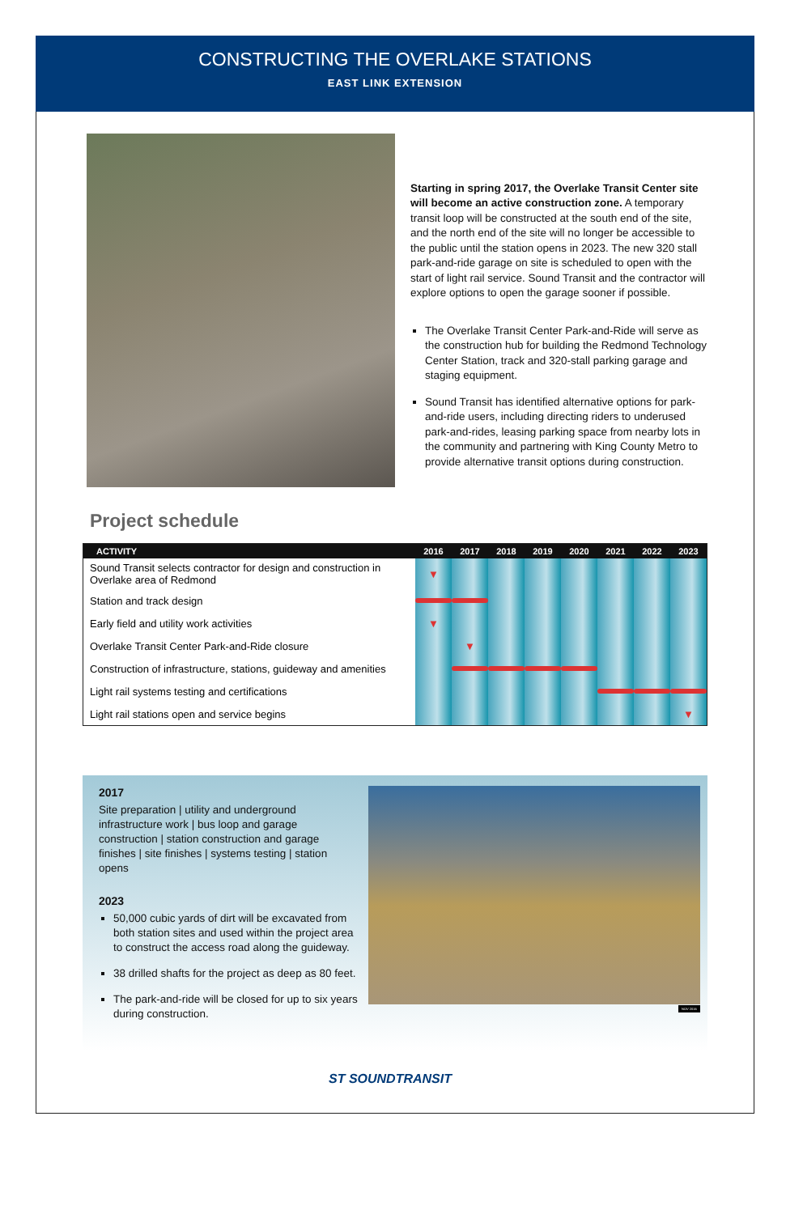CONSTRUCTING THE OVERLAKE STATIONS
EAST LINK EXTENSION
Starting in spring 2017, the Overlake Transit Center site will become an active construction zone. A temporary transit loop will be constructed at the south end of the site, and the north end of the site will no longer be accessible to the public until the station opens in 2023. The new 320 stall park-and-ride garage on site is scheduled to open with the start of light rail service. Sound Transit and the contractor will explore options to open the garage sooner if possible.
The Overlake Transit Center Park-and-Ride will serve as the construction hub for building the Redmond Technology Center Station, track and 320-stall parking garage and staging equipment.
Sound Transit has identified alternative options for park-and-ride users, including directing riders to underused park-and-rides, leasing parking space from nearby lots in the community and partnering with King County Metro to provide alternative transit options during construction.
Project schedule
| ACTIVITY | 2016 | 2017 | 2018 | 2019 | 2020 | 2021 | 2022 | 2023 |
| --- | --- | --- | --- | --- | --- | --- | --- | --- |
| Sound Transit selects contractor for design and construction in Overlake area of Redmond | ▼ | | | | | | | |
| Station and track design | | | | | | | | |
| Early field and utility work activities | ▼ | | | | | | | |
| Overlake Transit Center Park-and-Ride closure | | ▼ | | | | | | |
| Construction of infrastructure, stations, guideway and amenities | | | | | | | | |
| Light rail systems testing and certifications | | | | | | | | |
| Light rail stations open and service begins | | | | | | | | ▼ |
2017
Site preparation | utility and underground infrastructure work | bus loop and garage construction | station construction and garage finishes | site finishes | systems testing | station opens
2023
50,000 cubic yards of dirt will be excavated from both station sites and used within the project area to construct the access road along the guideway.
38 drilled shafts for the project as deep as 80 feet.
The park-and-ride will be closed for up to six years during construction.
NOV 2016
ST SOUNDTRANSIT